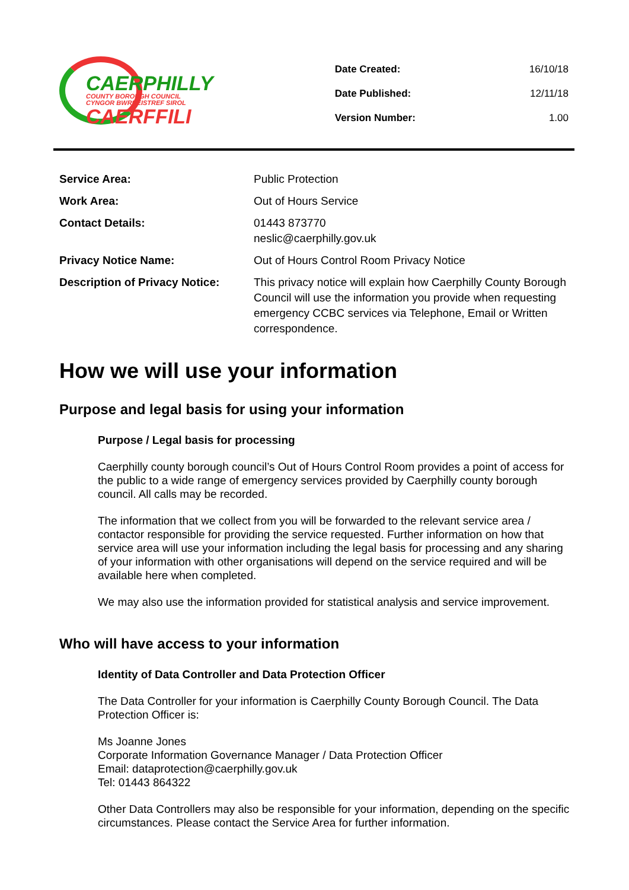CAERPHILLY
COUNTY BOROUGH COUNCIL
CYNGOR BWRDEISTREF SIROL
CAERFFILI
| Date Created: | 16/10/18 |
| Date Published: | 12/11/18 |
| Version Number: | 1.00 |
| Service Area: | Public Protection |
| Work Area: | Out of Hours Service |
| Contact Details: | 01443 873770 neslic@caerphilly.gov.uk |
| Privacy Notice Name: | Out of Hours Control Room Privacy Notice |
| Description of Privacy Notice: | This privacy notice will explain how Caerphilly County Borough Council will use the information you provide when requesting emergency CCBC services via Telephone, Email or Written correspondence. |
How we will use your information
Purpose and legal basis for using your information
Purpose / Legal basis for processing
Caerphilly county borough council’s Out of Hours Control Room provides a point of access for the public to a wide range of emergency services provided by Caerphilly county borough council. All calls may be recorded.
The information that we collect from you will be forwarded to the relevant service area / contactor responsible for providing the service requested. Further information on how that service area will use your information including the legal basis for processing and any sharing of your information with other organisations will depend on the service required and will be available here when completed.
We may also use the information provided for statistical analysis and service improvement.
Who will have access to your information
Identity of Data Controller and Data Protection Officer
The Data Controller for your information is Caerphilly County Borough Council. The Data Protection Officer is:
Ms Joanne Jones
Corporate Information Governance Manager / Data Protection Officer
Email: dataprotection@caerphilly.gov.uk
Tel: 01443 864322
Other Data Controllers may also be responsible for your information, depending on the specific circumstances. Please contact the Service Area for further information.